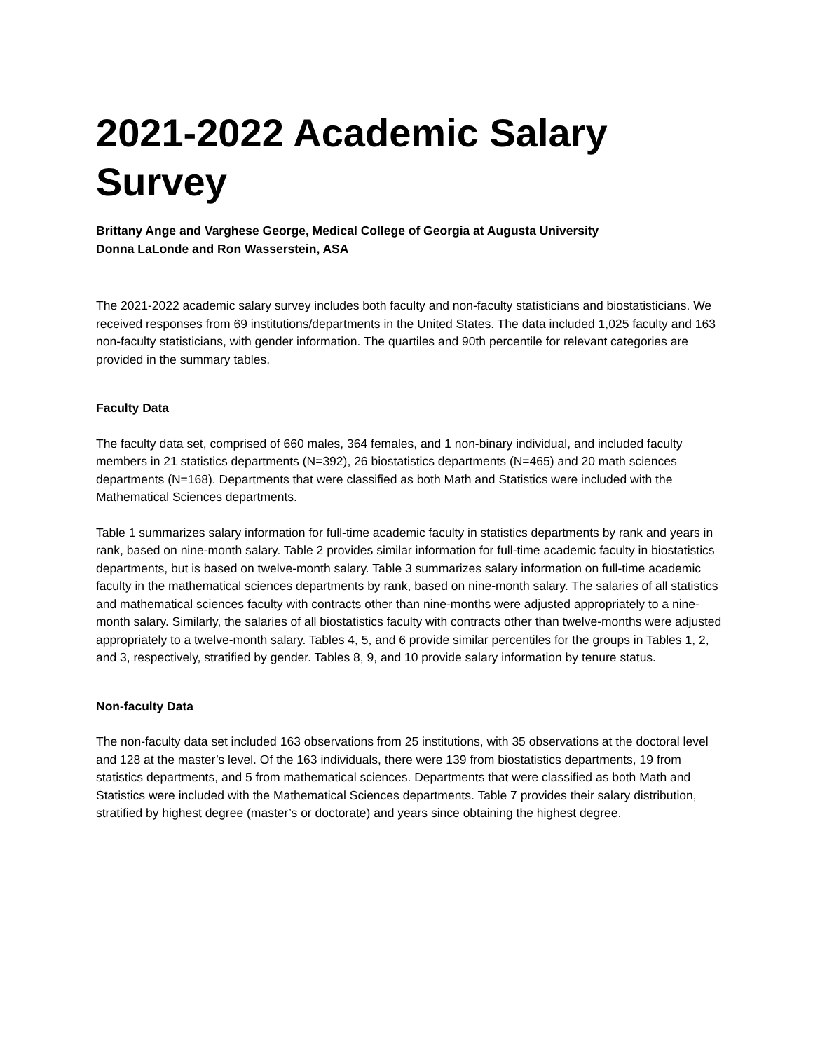2021-2022 Academic Salary Survey
Brittany Ange and Varghese George, Medical College of Georgia at Augusta University
Donna LaLonde and Ron Wasserstein, ASA
The 2021-2022 academic salary survey includes both faculty and non-faculty statisticians and biostatisticians. We received responses from 69 institutions/departments in the United States. The data included 1,025 faculty and 163 non-faculty statisticians, with gender information. The quartiles and 90th percentile for relevant categories are provided in the summary tables.
Faculty Data
The faculty data set, comprised of 660 males, 364 females, and 1 non-binary individual, and included faculty members in 21 statistics departments (N=392), 26 biostatistics departments (N=465) and 20 math sciences departments (N=168). Departments that were classified as both Math and Statistics were included with the Mathematical Sciences departments.
Table 1 summarizes salary information for full-time academic faculty in statistics departments by rank and years in rank, based on nine-month salary. Table 2 provides similar information for full-time academic faculty in biostatistics departments, but is based on twelve-month salary. Table 3 summarizes salary information on full-time academic faculty in the mathematical sciences departments by rank, based on nine-month salary. The salaries of all statistics and mathematical sciences faculty with contracts other than nine-months were adjusted appropriately to a nine-month salary. Similarly, the salaries of all biostatistics faculty with contracts other than twelve-months were adjusted appropriately to a twelve-month salary. Tables 4, 5, and 6 provide similar percentiles for the groups in Tables 1, 2, and 3, respectively, stratified by gender. Tables 8, 9, and 10 provide salary information by tenure status.
Non-faculty Data
The non-faculty data set included 163 observations from 25 institutions, with 35 observations at the doctoral level and 128 at the master’s level. Of the 163 individuals, there were 139 from biostatistics departments, 19 from statistics departments, and 5 from mathematical sciences. Departments that were classified as both Math and Statistics were included with the Mathematical Sciences departments. Table 7 provides their salary distribution, stratified by highest degree (master’s or doctorate) and years since obtaining the highest degree.